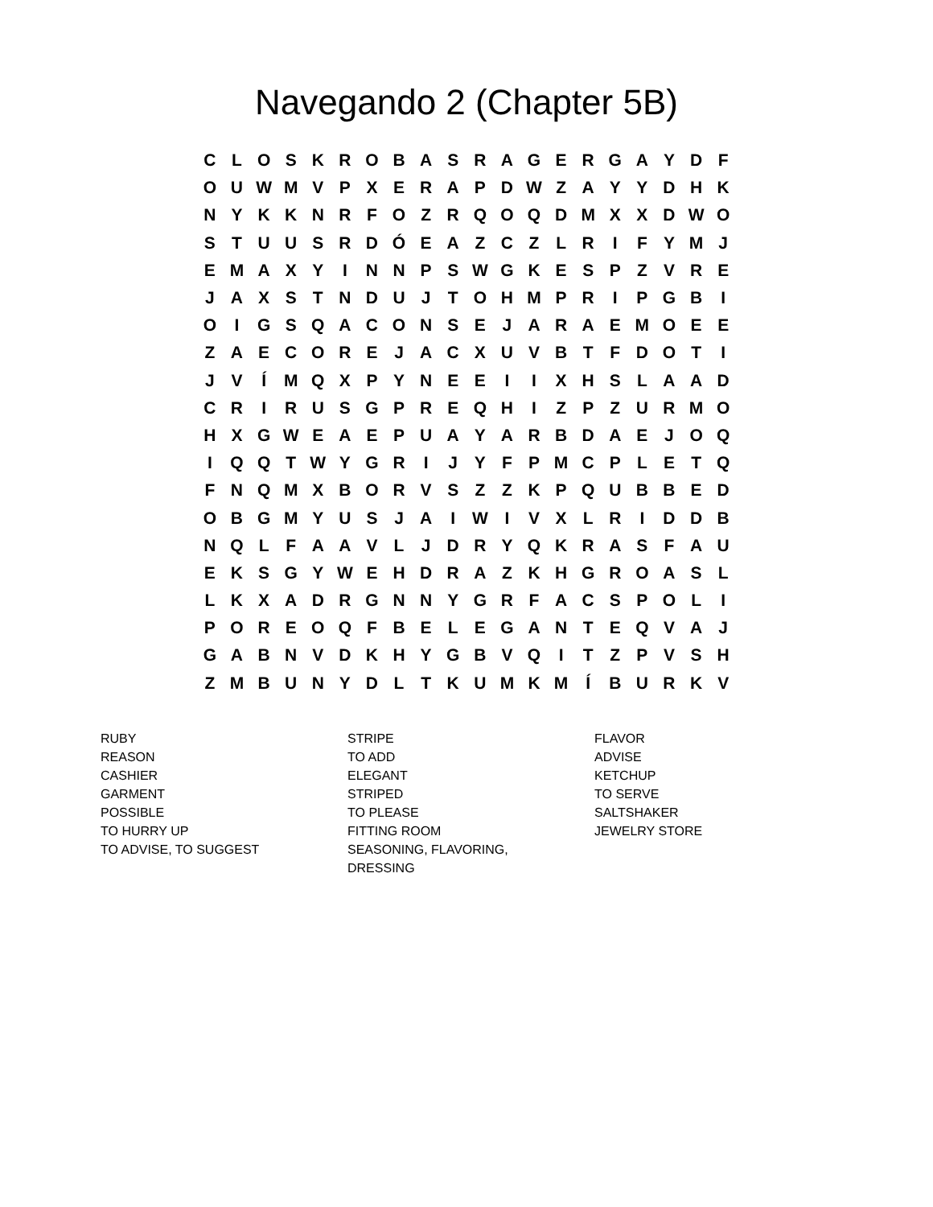Navegando 2 (Chapter 5B)
| C | L | O | S | K | R | O | B | A | S | R | A | G | E | R | G | A | Y | D | F |
| O | U | W | M | V | P | X | E | R | A | P | D | W | Z | A | Y | Y | D | H | K |
| N | Y | K | K | N | R | F | O | Z | R | Q | O | Q | D | M | X | X | D | W | O |
| S | T | U | U | S | R | D | Ó | E | A | Z | C | Z | L | R | I | F | Y | M | J |
| E | M | A | X | Y | I | N | N | P | S | W | G | K | E | S | P | Z | V | R | E |
| J | A | X | S | T | N | D | U | J | T | O | H | M | P | R | I | P | G | B | I |
| O | I | G | S | Q | A | C | O | N | S | E | J | A | R | A | E | M | O | E | E |
| Z | A | E | C | O | R | E | J | A | C | X | U | V | B | T | F | D | O | T | I |
| J | V | Í | M | Q | X | P | Y | N | E | E | I | I | X | H | S | L | A | A | D |
| C | R | I | R | U | S | G | P | R | E | Q | H | I | Z | P | Z | U | R | M | O |
| H | X | G | W | E | A | E | P | U | A | Y | A | R | B | D | A | E | J | O | Q |
| I | Q | Q | T | W | Y | G | R | I | J | Y | F | P | M | C | P | L | E | T | Q |
| F | N | Q | M | X | B | O | R | V | S | Z | Z | K | P | Q | U | B | B | E | D |
| O | B | G | M | Y | U | S | J | A | I | W | I | V | X | L | R | I | D | D | B |
| N | Q | L | F | A | A | V | L | J | D | R | Y | Q | K | R | A | S | F | A | U |
| E | K | S | G | Y | W | E | H | D | R | A | Z | K | H | G | R | O | A | S | L |
| L | K | X | A | D | R | G | N | N | Y | G | R | F | A | C | S | P | O | L | I |
| P | O | R | E | O | Q | F | B | E | L | E | G | A | N | T | E | Q | V | A | J |
| G | A | B | N | V | D | K | H | Y | G | B | V | Q | I | T | Z | P | V | S | H |
| Z | M | B | U | N | Y | D | L | T | K | U | M | K | M | Í | B | U | R | K | V |
RUBY
REASON
CASHIER
GARMENT
POSSIBLE
TO HURRY UP
TO ADVISE, TO SUGGEST
STRIPE
TO ADD
ELEGANT
STRIPED
TO PLEASE
FITTING ROOM
SEASONING, FLAVORING,
DRESSING
FLAVOR
ADVISE
KETCHUP
TO SERVE
SALTSHAKER
JEWELRY STORE